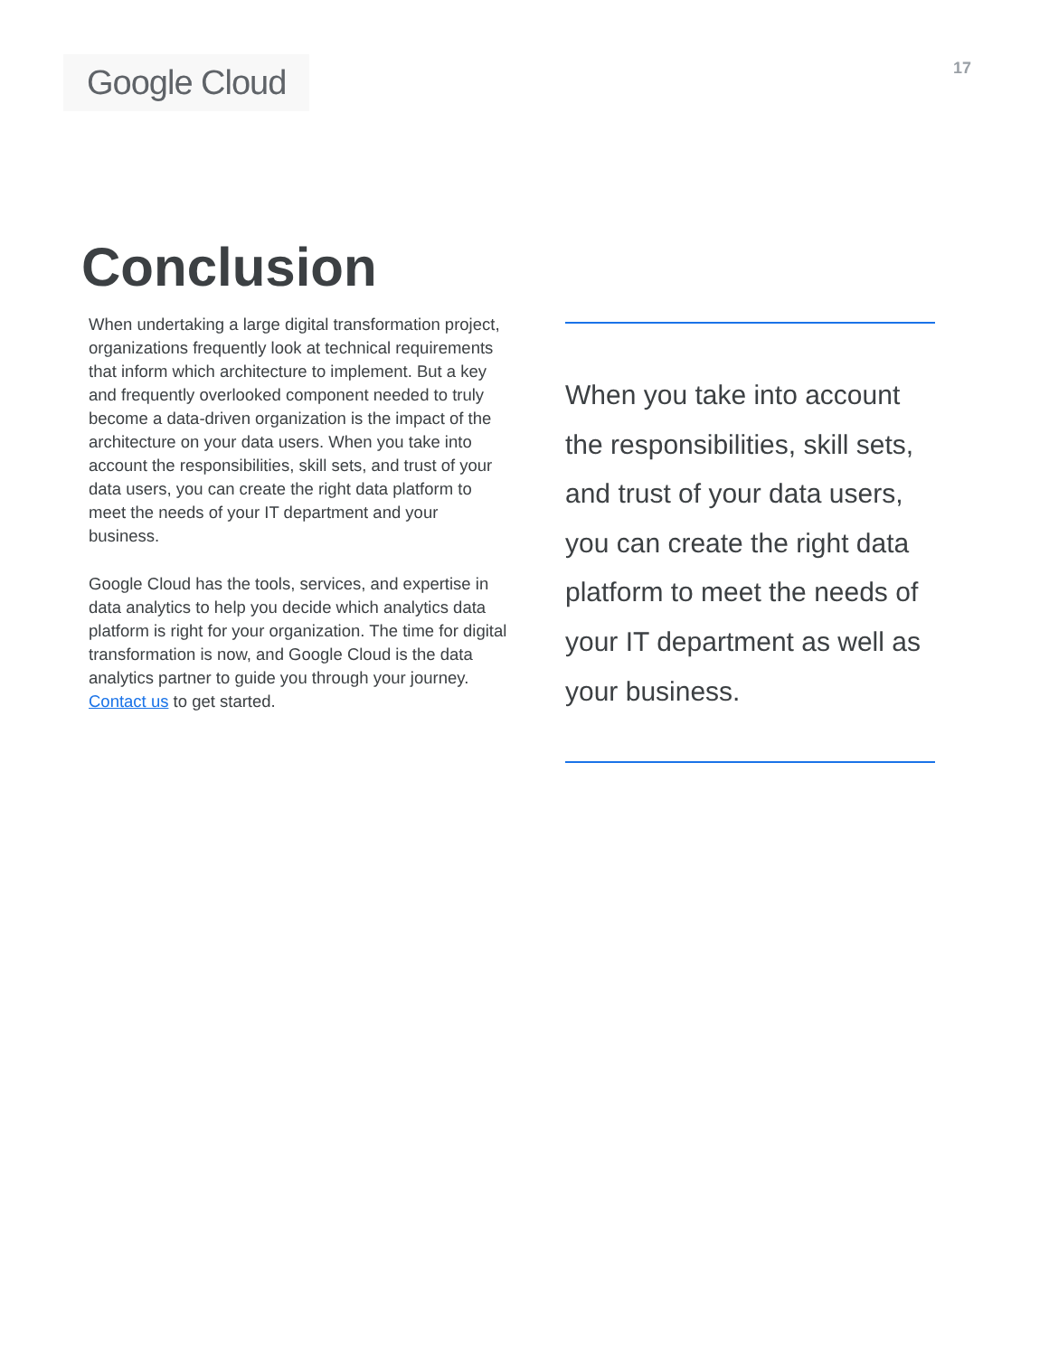Google Cloud
17
Conclusion
When undertaking a large digital transformation project, organizations frequently look at technical requirements that inform which architecture to implement. But a key and frequently overlooked component needed to truly become a data-driven organization is the impact of the architecture on your data users. When you take into account the responsibilities, skill sets, and trust of your data users, you can create the right data platform to meet the needs of your IT department and your business.
Google Cloud has the tools, services, and expertise in data analytics to help you decide which analytics data platform is right for your organization. The time for digital transformation is now, and Google Cloud is the data analytics partner to guide you through your journey. Contact us to get started.
When you take into account the responsibilities, skill sets, and trust of your data users, you can create the right data platform to meet the needs of your IT department as well as your business.